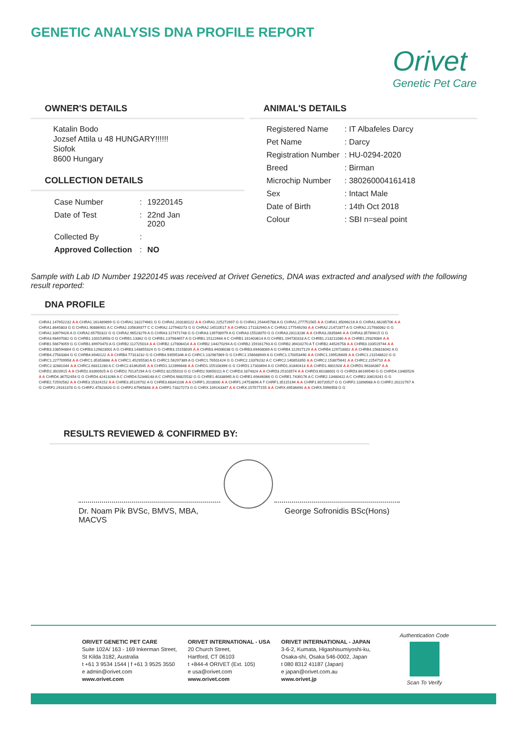GENETIC ANALYSIS DNA PROFILE REPORT
Orivet
Genetic Pet Care
OWNER'S DETAILS
Katalin Bodo
Jozsef Attila u 48 HUNGARY!!!!!!
Siofok
8600 Hungary
COLLECTION DETAILS
| Case Number | : | 19220145 |
| Date of Test | : | 22nd Jan 2020 |
| Collected By | : | |
| Approved Collection | : | NO |
ANIMAL'S DETAILS
| Registered Name | : IT Albafeles Darcy |
| Pet Name | : Darcy |
| Registration Number | : HU-0294-2020 |
| Breed | : Birman |
| Microchip Number | : 380260004161418 |
| Sex | : Intact Male |
| Date of Birth | : 14th Oct 2018 |
| Colour | : SBI n=seal point |
Sample with Lab ID Number 19220145 was received at Orivet Genetics, DNA was extracted and analysed with the following result reported:
DNA PROFILE
CHRA1.147652232 A A CHRA1.161489899 G G CHRA1.182274661 G G CHRA1.203180122 A A CHRA1.225272697 G G CHRA1.254445788 A G CHRA1.277751565 A A CHRA1.35096216 A G CHRA1.66285706 A A CHRA1.8645803 G G CHRA1.90886901 A C CHRA2.105639377 C C CHRA2.127940273 G G CHRA2.14510517 A A CHRA2.171182940 A C CHRA2.177549293 A A CHRA2.21472877 A G CHRA2.217930062 G G CHRA2.33979426 A G CHRA2.65750322 G G CHRA2.96523276 A G CHRA3.117471748 G G CHRA3.139708979 A G CHRA3.15528070 G G CHRA3.28113236 A A CHRA3.2835846 A A CHRA3.35789415 G G CHRA3.98497082 G G CHRB1.100153958 G G CHRB1.13362 G G CHRB1.137984657 A G CHRB1.15122664 A C CHRB1.161403614 A G CHRB1.194730318 A C CHRB1.213211080 A A CHRB1.29329084 A A CHRB1.56679059 G G CHRB1.69970470 A G CHRB2.112725014 A A CHRB2.127806414 A A CHRB2.144270294 A G CHRB2.159161793 A G CHRB2.39410270 A T CHRB2.44526758 A A CHRB3.103519744 A A CHRB3.108594864 G G CHRB3.129823001 A G CHRB3.143855324 G G CHRB3.15158039 A A CHRB3.44006038 G G CHRB3.69408089 A G CHRB4.112927129 A A CHRB4.129718002 A A CHRB4.156816042 A G CHRB4.27583384 G G CHRB4.6940122 A A CHRB4.77313232 G G CHRB4.93595346 A G CHRC1.132987869 G G CHRC1.156688949 A G CHRC1.170053490 A A CHRC1.199526609 A A CHRC1.211548622 G G CHRC1.227709958 A A CHRC1.35353868 A A CHRC1.45295530 A G CHRC1.56297389 A G CHRC1.76501424 G G CHRC2.13376232 A C CHRC2.140853350 A A CHRC2.153875641 A A CHRC2.2254710 A A CHRC2.32881044 A A CHRC2.68311280 A C CHRC2.81863545 A A CHRD1.122896648 A A CHRD1.155108396 G G CHRD1.17333694 A G CHRD1.31840413 A A CHRD1.4801928 A A CHRD1.96334367 A A CHRD2.3920915 A A CHRD2.63390925 A G CHRD2.70137294 A G CHRD2.82255010 G G CHRD2.93650111 A C CHRD3.1874324 A A CHRD3.25103574 A A CHRD3.60188001 G G CHRD3.86169540 G G CHRD4.13485526 A A CHRD4.36752454 G G CHRD4.42413266 A C CHRD4.52346148 A C CHRD4.98825532 G G CHRE1.40338965 A G CHRE1.69446066 G G CHRE1.7439176 A C CHRE2.13480422 A C CHRE2.33619241 G G CHRE2.72592582 A A CHRE3.15324152 A A CHRE3.35126702 A G CHRE3.68341106 A A CHRF1.2018000 A A CHRF1.24753896 A T CHRF1.35115194 A A CHRF1.60720527 G G CHRF2.11898988 A G CHRF2.20222767 A G CHRF2.29161378 G G CHRF2.47823420 G G CHRF2.67965848 A A CHRF2.73327273 G G CHRX.109143347 A A CHRX.157577155 A A CHRX.49536490 A A CHRX.5996958 G G
RESULTS REVIEWED & CONFIRMED BY:
Dr. Noam Pik BVSc, BMVS, MBA, MACVS
George Sofronidis BSc(Hons)
ORIVET GENETIC PET CARE
Suite 102A/ 163 - 169 Inkerman Street,
St Kilda 3182, Australia
t +61 3 9534 1544 | f +61 3 9525 3550
e admin@orivet.com
www.orivet.com
ORIVET INTERNATIONAL - USA
20 Church Street,
Hartford, CT 06103
t +844-4 ORIVET (Ext. 105)
e usa@orivet.com
www.orivet.com
ORIVET INTERNATIONAL - JAPAN
3-6-2, Kumata, Higashisumiyoshi-ku,
Osaka-shi, Osaka 546-0002, Japan
t 080 8312 41187 (Japan)
e japan@orivet.com.au
www.orivet.jp
Authentication Code
Scan To Verify